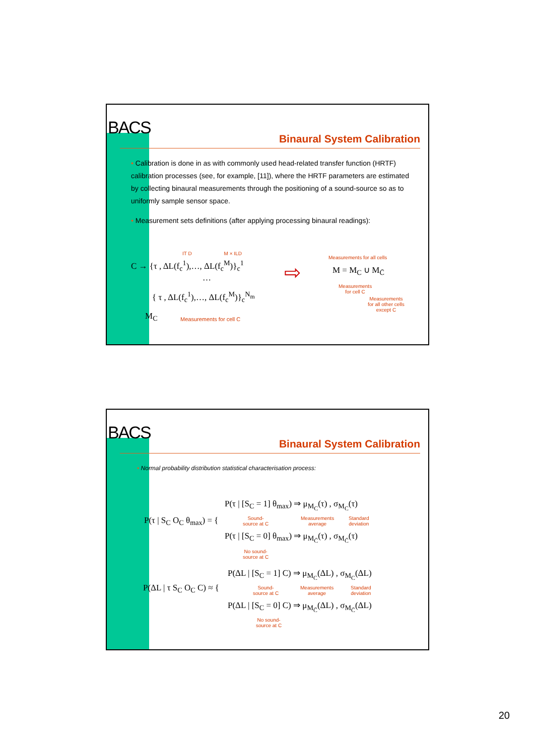BACS
Binaural System Calibration
• Calibration is done in as with commonly used head-related transfer function (HRTF) calibration processes (see, for example, [11]), where the HRTF parameters are estimated by collecting binaural measurements through the positioning of a sound-source so as to uniformly sample sensor space.
• Measurement sets definitions (after applying processing binaural readings):
IT D M × ILD
C → {τ , ΔL(f<sub>c</sub><sup>1</sup>),…, ΔL(f<sub>c</sub><sup>M</sup>)}<sub>c</sub><sup>1</sup>
…
{ τ , ΔL(f<sub>c</sub><sup>1</sup>),…, ΔL(f<sub>c</sub><sup>M</sup>)}<sub>c</sub><sup>N<sub>m</sub></sup>
M<sub>C</sub> Measurements for cell C
⇨
Measurements for all cells
M = M<sub>C</sub> ∪ M<sub>C̄</sub>
Measurements
for cell C
Measurements
for all other cells
except C
BACS
Binaural System Calibration
• Normal probability distribution statistical characterisation process:
P(τ | S<sub>C</sub> O<sub>C</sub> θ<sub>max</sub>) = {
P(τ | [S<sub>C</sub> = 1] θ<sub>max</sub>) ⇒ μ<sub>M<sub>C</sub></sub>(τ) , σ<sub>M<sub>C</sub></sub>(τ)
Sound-
source at C
Measurements
average
Standard
deviation
P(τ | [S<sub>C</sub> = 0] θ<sub>max</sub>) ⇒ μ<sub>M<sub>C̄</sub></sub>(τ) , σ<sub>M<sub>C̄</sub></sub>(τ)
No sound-
source at C
P(ΔL | τ S<sub>C</sub> O<sub>C</sub> C) ≈ {
P(ΔL | [S<sub>C</sub> = 1] C) ⇒ μ<sub>M<sub>C</sub></sub>(ΔL) , σ<sub>M<sub>C</sub></sub>(ΔL)
Sound-
source at C
Measurements
average
Standard
deviation
P(ΔL | [S<sub>C</sub> = 0] C) ⇒ μ<sub>M<sub>C̄</sub></sub>(ΔL) , σ<sub>M<sub>C̄</sub></sub>(ΔL)
No sound-
source at C
20